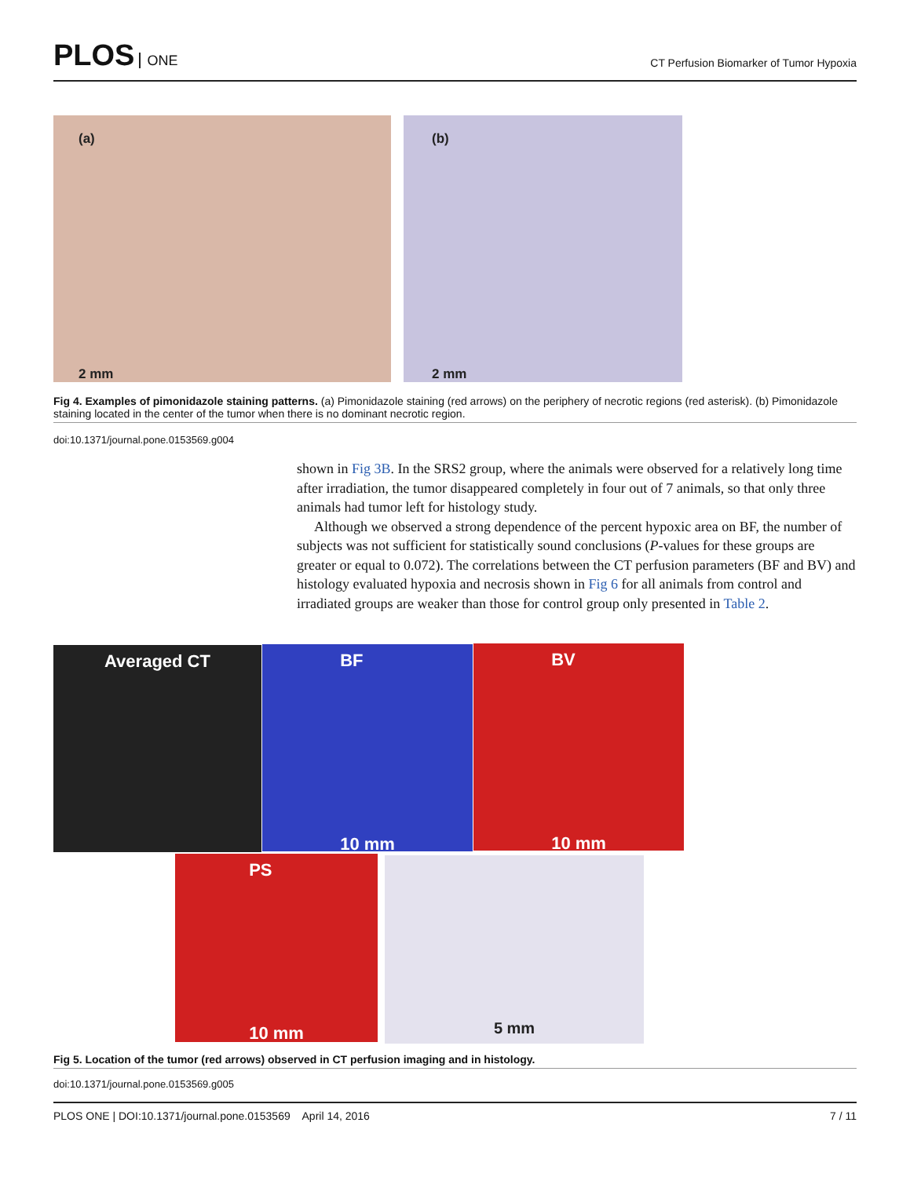PLOS ONE
CT Perfusion Biomarker of Tumor Hypoxia
(a)
2 mm
(b)
2 mm
Fig 4. Examples of pimonidazole staining patterns. (a) Pimonidazole staining (red arrows) on the periphery of necrotic regions (red asterisk). (b) Pimonidazole staining located in the center of the tumor when there is no dominant necrotic region.
doi:10.1371/journal.pone.0153569.g004
shown in Fig 3B. In the SRS2 group, where the animals were observed for a relatively long time after irradiation, the tumor disappeared completely in four out of 7 animals, so that only three animals had tumor left for histology study.
Although we observed a strong dependence of the percent hypoxic area on BF, the number of subjects was not sufficient for statistically sound conclusions (P-values for these groups are greater or equal to 0.072). The correlations between the CT perfusion parameters (BF and BV) and histology evaluated hypoxia and necrosis shown in Fig 6 for all animals from control and irradiated groups are weaker than those for control group only presented in Table 2.
Averaged CT
BF
10 mm
BV
10 mm
PS
10 mm
5 mm
Fig 5. Location of the tumor (red arrows) observed in CT perfusion imaging and in histology.
doi:10.1371/journal.pone.0153569.g005
PLOS ONE | DOI:10.1371/journal.pone.0153569 April 14, 2016 7 / 11